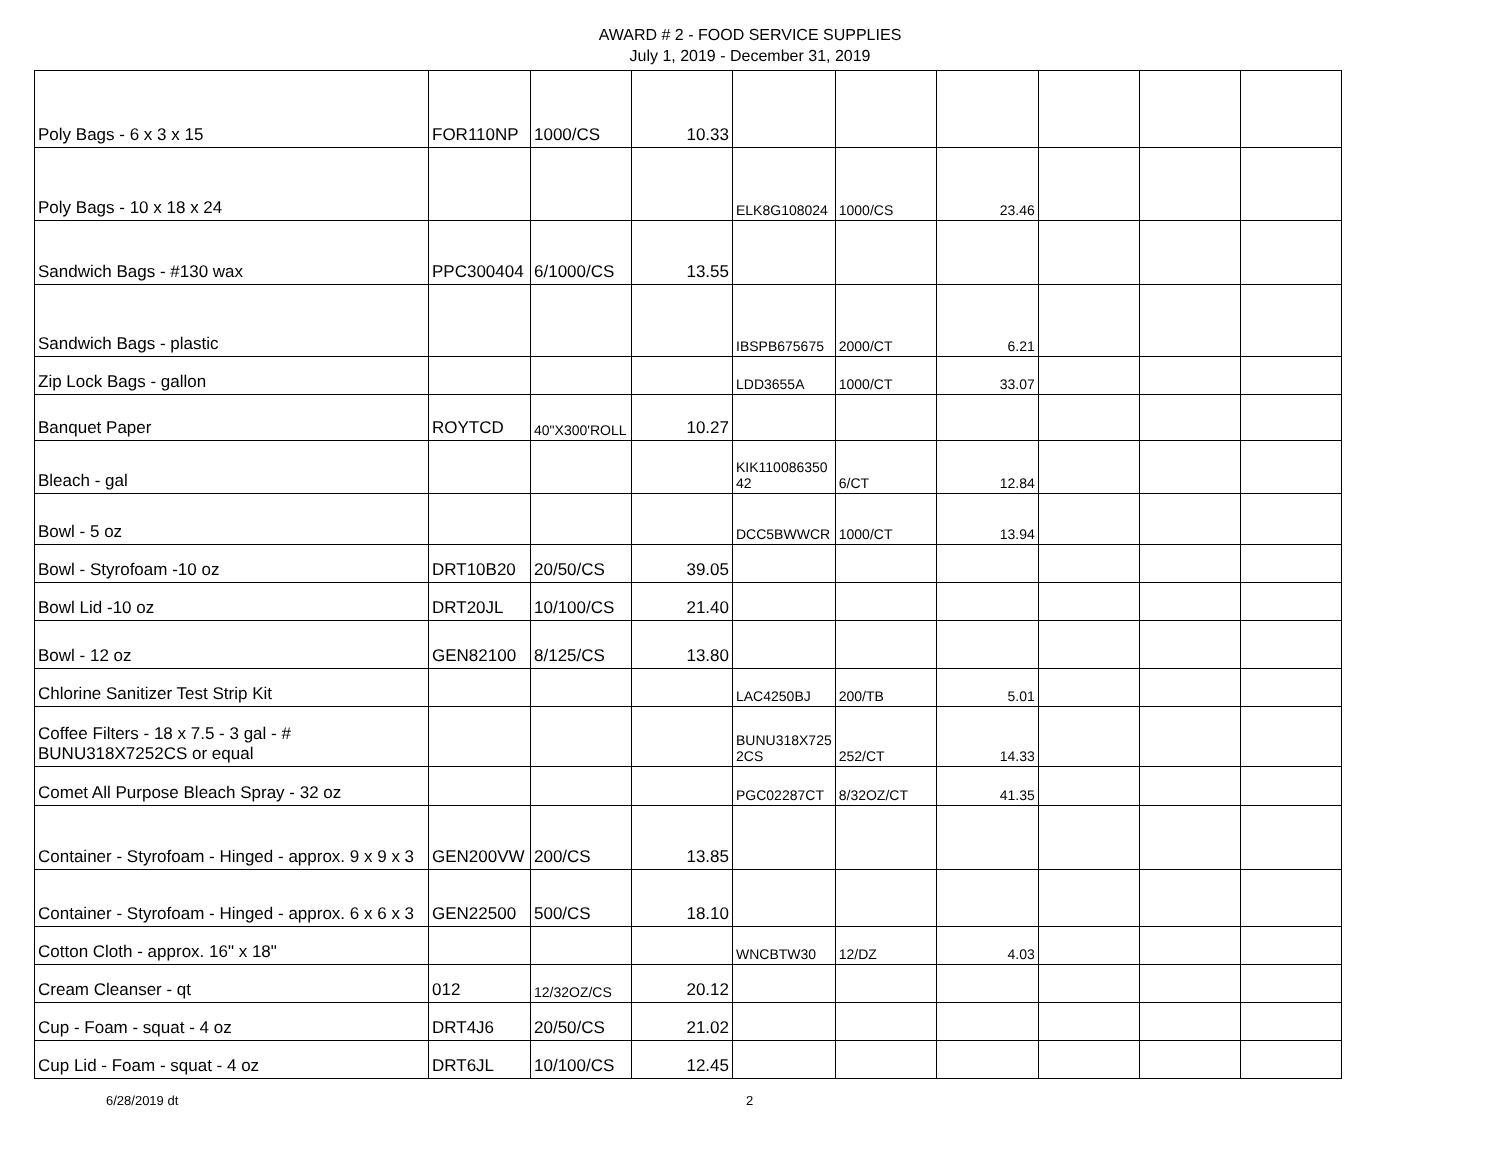AWARD # 2 - FOOD SERVICE SUPPLIES
July 1, 2019 - December 31, 2019
| Poly Bags - 6 x 3 x 15 | FOR110NP | 1000/CS | 10.33 | | | | | | |
| Poly Bags - 10 x 18 x 24 | | | | ELK8G108024 | 1000/CS | 23.46 | | | |
| Sandwich Bags - #130 wax | PPC300404 | 6/1000/CS | 13.55 | | | | | | |
| Sandwich Bags - plastic | | | | IBSPB675675 | 2000/CT | 6.21 | | | |
| Zip Lock Bags - gallon | | | | LDD3655A | 1000/CT | 33.07 | | | |
| Banquet Paper | ROYTCD | 40"X300'ROLL | 10.27 | | | | | | |
| Bleach - gal | | | | KIK110086350 42 | 6/CT | 12.84 | | | |
| Bowl - 5 oz | | | | DCC5BWWCR | 1000/CT | 13.94 | | | |
| Bowl - Styrofoam -10 oz | DRT10B20 | 20/50/CS | 39.05 | | | | | | |
| Bowl Lid -10 oz | DRT20JL | 10/100/CS | 21.40 | | | | | | |
| Bowl - 12 oz | GEN82100 | 8/125/CS | 13.80 | | | | | | |
| Chlorine Sanitizer Test Strip Kit | | | | LAC4250BJ | 200/TB | 5.01 | | | |
| Coffee Filters - 18 x 7.5 - 3 gal - # BUNU318X7252CS or equal | | | | BUNU318X725 2CS | 252/CT | 14.33 | | | |
| Comet All Purpose Bleach Spray - 32 oz | | | | PGC02287CT | 8/32OZ/CT | 41.35 | | | |
| Container - Styrofoam - Hinged - approx. 9 x 9 x 3 | GEN200VW | 200/CS | 13.85 | | | | | | |
| Container - Styrofoam - Hinged - approx. 6 x 6 x 3 | GEN22500 | 500/CS | 18.10 | | | | | | |
| Cotton Cloth - approx. 16" x 18" | | | | WNCBTW30 | 12/DZ | 4.03 | | | |
| Cream Cleanser - qt | 012 | 12/32OZ/CS | 20.12 | | | | | | |
| Cup - Foam - squat - 4 oz | DRT4J6 | 20/50/CS | 21.02 | | | | | | |
| Cup Lid - Foam - squat - 4 oz | DRT6JL | 10/100/CS | 12.45 | | | | | | |
6/28/2019 dt 2